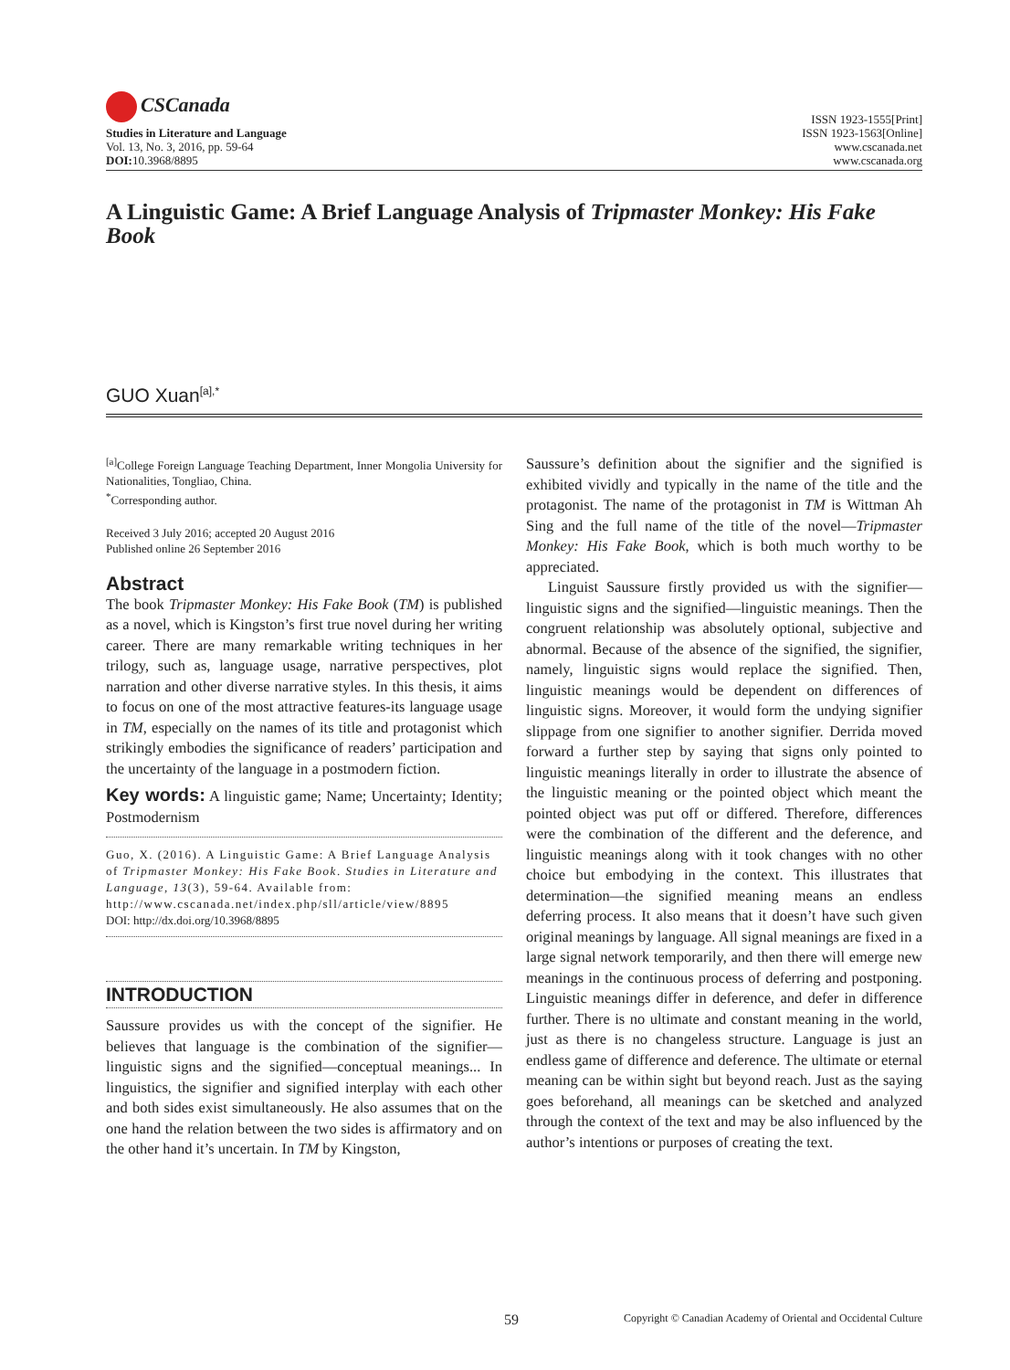CSCanada
Studies in Literature and Language
Vol. 13, No. 3, 2016, pp. 59-64
DOI: 10.3968/8895
ISSN 1923-1555[Print]
ISSN 1923-1563[Online]
www.cscanada.net
www.cscanada.org
A Linguistic Game: A Brief Language Analysis of Tripmaster Monkey: His Fake Book
GUO Xuan<sup>[a],*</sup>
<sup>[a]</sup> College Foreign Language Teaching Department, Inner Mongolia University for Nationalities, Tongliao, China.
<sup>*</sup> Corresponding author.
Received 3 July 2016; accepted 20 August 2016
Published online 26 September 2016
Abstract
The book Tripmaster Monkey: His Fake Book (TM) is published as a novel, which is Kingston’s first true novel during her writing career. There are many remarkable writing techniques in her trilogy, such as, language usage, narrative perspectives, plot narration and other diverse narrative styles. In this thesis, it aims to focus on one of the most attractive features-its language usage in TM, especially on the names of its title and protagonist which strikingly embodies the significance of readers’ participation and the uncertainty of the language in a postmodern fiction.
Key words: A linguistic game; Name; Uncertainty; Identity; Postmodernism
Guo, X. (2016). A Linguistic Game: A Brief Language Analysis of Tripmaster Monkey: His Fake Book. Studies in Literature and Language, 13(3), 59-64. Available from: http://www.cscanada.net/index.php/sll/article/view/8895
DOI: http://dx.doi.org/10.3968/8895
INTRODUCTION
Saussure provides us with the concept of the signifier. He believes that language is the combination of the signifier—linguistic signs and the signified—conceptual meanings... In linguistics, the signifier and signified interplay with each other and both sides exist simultaneously. He also assumes that on the one hand the relation between the two sides is affirmatory and on the other hand it’s uncertain. In TM by Kingston,
Saussure’s definition about the signifier and the signified is exhibited vividly and typically in the name of the title and the protagonist. The name of the protagonist in TM is Wittman Ah Sing and the full name of the title of the novel—Tripmaster Monkey: His Fake Book, which is both much worthy to be appreciated.
Linguist Saussure firstly provided us with the signifier—linguistic signs and the signified—linguistic meanings. Then the congruent relationship was absolutely optional, subjective and abnormal. Because of the absence of the signified, the signifier, namely, linguistic signs would replace the signified. Then, linguistic meanings would be dependent on differences of linguistic signs. Moreover, it would form the undying signifier slippage from one signifier to another signifier. Derrida moved forward a further step by saying that signs only pointed to linguistic meanings literally in order to illustrate the absence of the linguistic meaning or the pointed object which meant the pointed object was put off or differed. Therefore, differences were the combination of the different and the deference, and linguistic meanings along with it took changes with no other choice but embodying in the context. This illustrates that determination—the signified meaning means an endless deferring process. It also means that it doesn’t have such given original meanings by language. All signal meanings are fixed in a large signal network temporarily, and then there will emerge new meanings in the continuous process of deferring and postponing. Linguistic meanings differ in deference, and defer in difference further. There is no ultimate and constant meaning in the world, just as there is no changeless structure. Language is just an endless game of difference and deference. The ultimate or eternal meaning can be within sight but beyond reach. Just as the saying goes beforehand, all meanings can be sketched and analyzed through the context of the text and may be also influenced by the author’s intentions or purposes of creating the text.
59 Copyright © Canadian Academy of Oriental and Occidental Culture